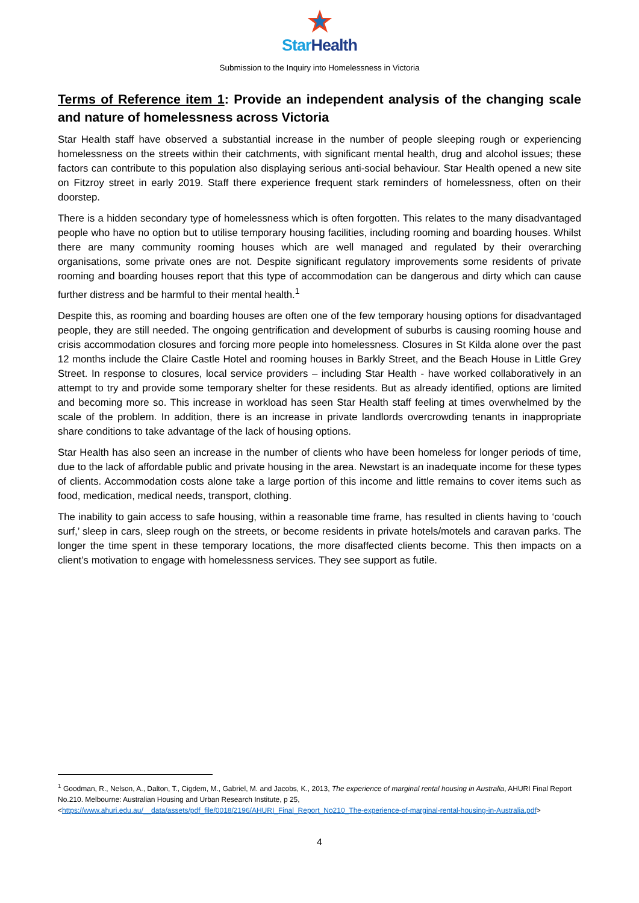Star Health
Submission to the Inquiry into Homelessness in Victoria
Terms of Reference item 1: Provide an independent analysis of the changing scale and nature of homelessness across Victoria
Star Health staff have observed a substantial increase in the number of people sleeping rough or experiencing homelessness on the streets within their catchments, with significant mental health, drug and alcohol issues; these factors can contribute to this population also displaying serious anti-social behaviour. Star Health opened a new site on Fitzroy street in early 2019. Staff there experience frequent stark reminders of homelessness, often on their doorstep.
There is a hidden secondary type of homelessness which is often forgotten. This relates to the many disadvantaged people who have no option but to utilise temporary housing facilities, including rooming and boarding houses. Whilst there are many community rooming houses which are well managed and regulated by their overarching organisations, some private ones are not. Despite significant regulatory improvements some residents of private rooming and boarding houses report that this type of accommodation can be dangerous and dirty which can cause further distress and be harmful to their mental health.<sup>1</sup>
Despite this, as rooming and boarding houses are often one of the few temporary housing options for disadvantaged people, they are still needed. The ongoing gentrification and development of suburbs is causing rooming house and crisis accommodation closures and forcing more people into homelessness. Closures in St Kilda alone over the past 12 months include the Claire Castle Hotel and rooming houses in Barkly Street, and the Beach House in Little Grey Street. In response to closures, local service providers – including Star Health - have worked collaboratively in an attempt to try and provide some temporary shelter for these residents. But as already identified, options are limited and becoming more so. This increase in workload has seen Star Health staff feeling at times overwhelmed by the scale of the problem. In addition, there is an increase in private landlords overcrowding tenants in inappropriate share conditions to take advantage of the lack of housing options.
Star Health has also seen an increase in the number of clients who have been homeless for longer periods of time, due to the lack of affordable public and private housing in the area. Newstart is an inadequate income for these types of clients. Accommodation costs alone take a large portion of this income and little remains to cover items such as food, medication, medical needs, transport, clothing.
The inability to gain access to safe housing, within a reasonable time frame, has resulted in clients having to ‘couch surf,’ sleep in cars, sleep rough on the streets, or become residents in private hotels/motels and caravan parks. The longer the time spent in these temporary locations, the more disaffected clients become. This then impacts on a client’s motivation to engage with homelessness services. They see support as futile.
<sup>1</sup> Goodman, R., Nelson, A., Dalton, T., Cigdem, M., Gabriel, M. and Jacobs, K., 2013, The experience of marginal rental housing in Australia, AHURI Final Report No.210. Melbourne: Australian Housing and Urban Research Institute, p 25, <https://www.ahuri.edu.au/__data/assets/pdf_file/0018/2196/AHURI_Final_Report_No210_The-experience-of-marginal-rental-housing-in-Australia.pdf>
4